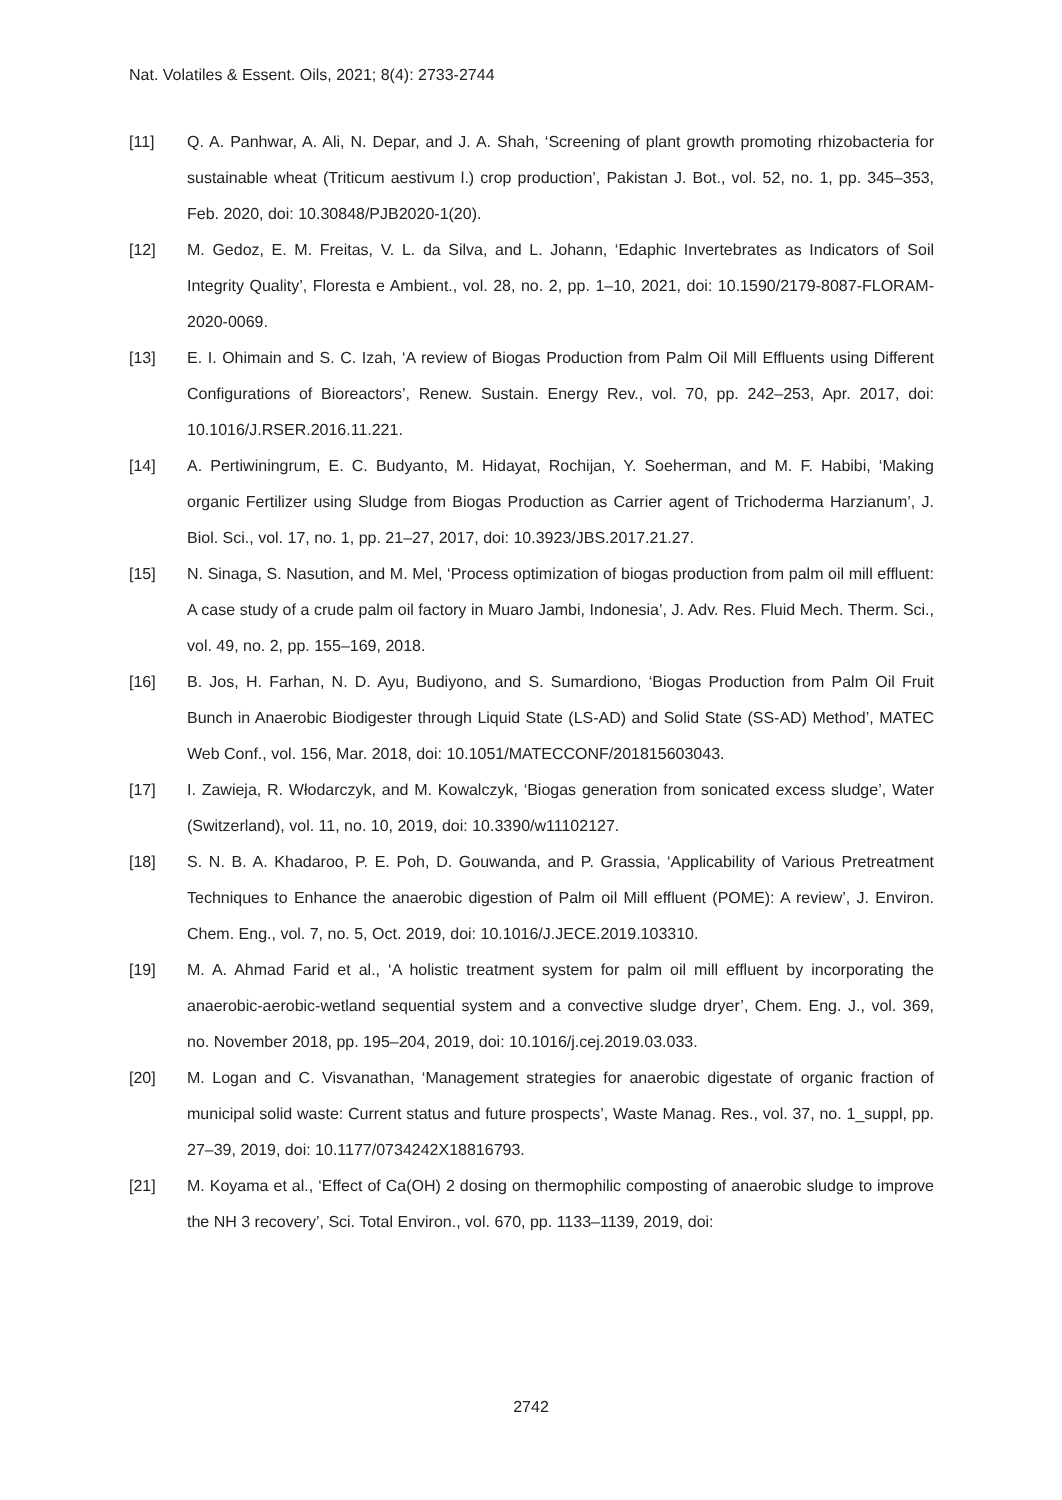Nat. Volatiles & Essent. Oils, 2021; 8(4): 2733-2744
[11] Q. A. Panhwar, A. Ali, N. Depar, and J. A. Shah, ‘Screening of plant growth promoting rhizobacteria for sustainable wheat (Triticum aestivum l.) crop production’, Pakistan J. Bot., vol. 52, no. 1, pp. 345–353, Feb. 2020, doi: 10.30848/PJB2020-1(20).
[12] M. Gedoz, E. M. Freitas, V. L. da Silva, and L. Johann, ‘Edaphic Invertebrates as Indicators of Soil Integrity Quality’, Floresta e Ambient., vol. 28, no. 2, pp. 1–10, 2021, doi: 10.1590/2179-8087-FLORAM-2020-0069.
[13] E. I. Ohimain and S. C. Izah, ‘A review of Biogas Production from Palm Oil Mill Effluents using Different Configurations of Bioreactors’, Renew. Sustain. Energy Rev., vol. 70, pp. 242–253, Apr. 2017, doi: 10.1016/J.RSER.2016.11.221.
[14] A. Pertiwiningrum, E. C. Budyanto, M. Hidayat, Rochijan, Y. Soeherman, and M. F. Habibi, ‘Making organic Fertilizer using Sludge from Biogas Production as Carrier agent of Trichoderma Harzianum’, J. Biol. Sci., vol. 17, no. 1, pp. 21–27, 2017, doi: 10.3923/JBS.2017.21.27.
[15] N. Sinaga, S. Nasution, and M. Mel, ‘Process optimization of biogas production from palm oil mill effluent: A case study of a crude palm oil factory in Muaro Jambi, Indonesia’, J. Adv. Res. Fluid Mech. Therm. Sci., vol. 49, no. 2, pp. 155–169, 2018.
[16] B. Jos, H. Farhan, N. D. Ayu, Budiyono, and S. Sumardiono, ‘Biogas Production from Palm Oil Fruit Bunch in Anaerobic Biodigester through Liquid State (LS-AD) and Solid State (SS-AD) Method’, MATEC Web Conf., vol. 156, Mar. 2018, doi: 10.1051/MATECCONF/201815603043.
[17] I. Zawieja, R. Włodarczyk, and M. Kowalczyk, ‘Biogas generation from sonicated excess sludge’, Water (Switzerland), vol. 11, no. 10, 2019, doi: 10.3390/w11102127.
[18] S. N. B. A. Khadaroo, P. E. Poh, D. Gouwanda, and P. Grassia, ‘Applicability of Various Pretreatment Techniques to Enhance the anaerobic digestion of Palm oil Mill effluent (POME): A review’, J. Environ. Chem. Eng., vol. 7, no. 5, Oct. 2019, doi: 10.1016/J.JECE.2019.103310.
[19] M. A. Ahmad Farid et al., ‘A holistic treatment system for palm oil mill effluent by incorporating the anaerobic-aerobic-wetland sequential system and a convective sludge dryer’, Chem. Eng. J., vol. 369, no. November 2018, pp. 195–204, 2019, doi: 10.1016/j.cej.2019.03.033.
[20] M. Logan and C. Visvanathan, ‘Management strategies for anaerobic digestate of organic fraction of municipal solid waste: Current status and future prospects’, Waste Manag. Res., vol. 37, no. 1_suppl, pp. 27–39, 2019, doi: 10.1177/0734242X18816793.
[21] M. Koyama et al., ‘Effect of Ca(OH) 2 dosing on thermophilic composting of anaerobic sludge to improve the NH 3 recovery’, Sci. Total Environ., vol. 670, pp. 1133–1139, 2019, doi:
2742